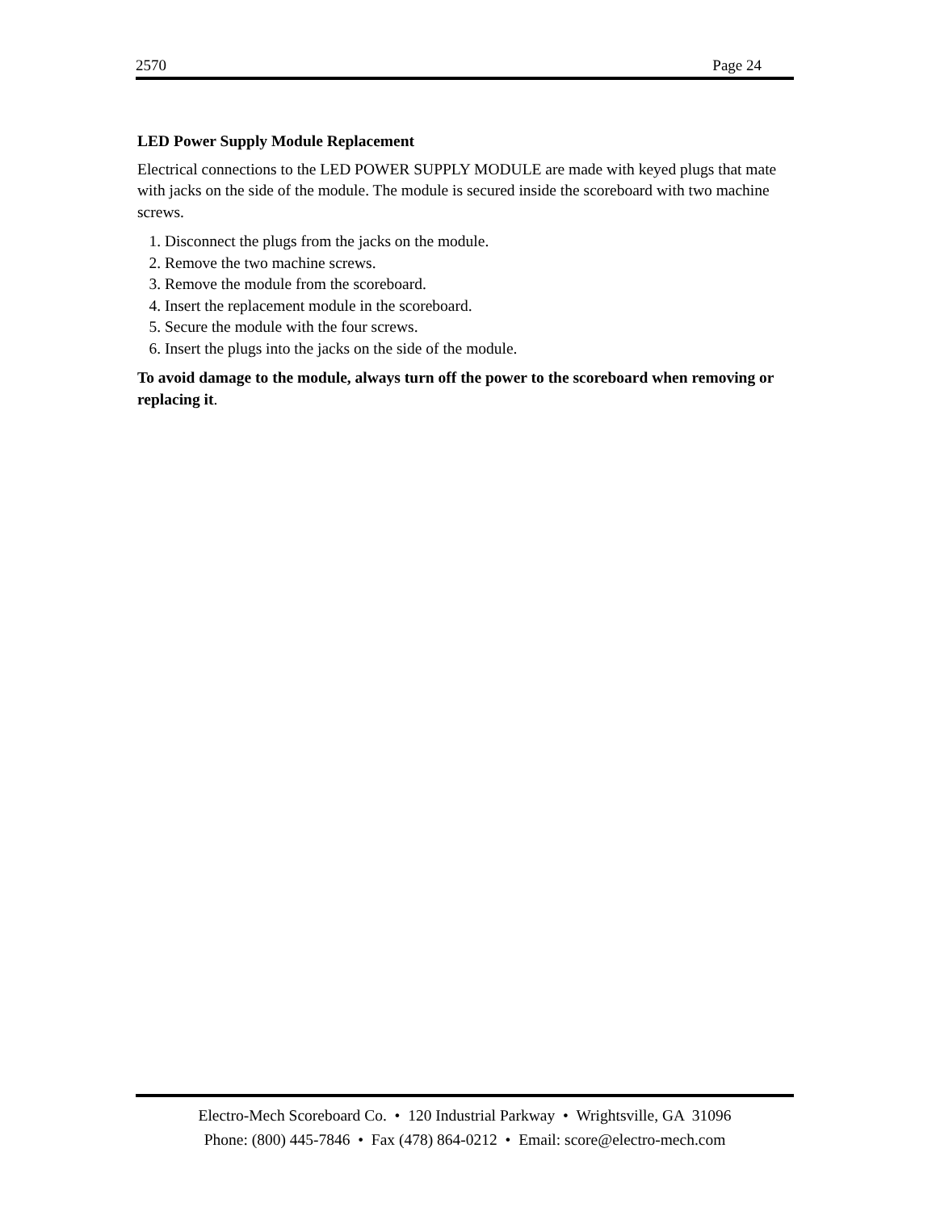2570 Page 24
LED Power Supply Module Replacement
Electrical connections to the LED POWER SUPPLY MODULE are made with keyed plugs that mate with jacks on the side of the module. The module is secured inside the scoreboard with two machine screws.
1. Disconnect the plugs from the jacks on the module.
2. Remove the two machine screws.
3. Remove the module from the scoreboard.
4. Insert the replacement module in the scoreboard.
5. Secure the module with the four screws.
6. Insert the plugs into the jacks on the side of the module.
To avoid damage to the module, always turn off the power to the scoreboard when removing or replacing it.
Electro-Mech Scoreboard Co. • 120 Industrial Parkway • Wrightsville, GA 31096
Phone: (800) 445-7846 • Fax (478) 864-0212 • Email: score@electro-mech.com